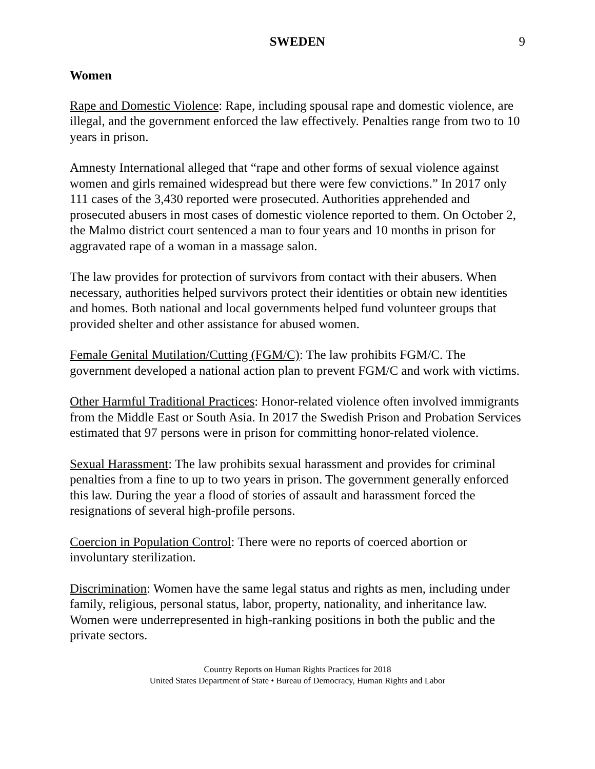SWEDEN 9
Women
Rape and Domestic Violence: Rape, including spousal rape and domestic violence, are illegal, and the government enforced the law effectively. Penalties range from two to 10 years in prison.
Amnesty International alleged that “rape and other forms of sexual violence against women and girls remained widespread but there were few convictions.” In 2017 only 111 cases of the 3,430 reported were prosecuted. Authorities apprehended and prosecuted abusers in most cases of domestic violence reported to them. On October 2, the Malmo district court sentenced a man to four years and 10 months in prison for aggravated rape of a woman in a massage salon.
The law provides for protection of survivors from contact with their abusers. When necessary, authorities helped survivors protect their identities or obtain new identities and homes. Both national and local governments helped fund volunteer groups that provided shelter and other assistance for abused women.
Female Genital Mutilation/Cutting (FGM/C): The law prohibits FGM/C. The government developed a national action plan to prevent FGM/C and work with victims.
Other Harmful Traditional Practices: Honor-related violence often involved immigrants from the Middle East or South Asia. In 2017 the Swedish Prison and Probation Services estimated that 97 persons were in prison for committing honor-related violence.
Sexual Harassment: The law prohibits sexual harassment and provides for criminal penalties from a fine to up to two years in prison. The government generally enforced this law. During the year a flood of stories of assault and harassment forced the resignations of several high-profile persons.
Coercion in Population Control: There were no reports of coerced abortion or involuntary sterilization.
Discrimination: Women have the same legal status and rights as men, including under family, religious, personal status, labor, property, nationality, and inheritance law. Women were underrepresented in high-ranking positions in both the public and the private sectors.
Country Reports on Human Rights Practices for 2018
United States Department of State • Bureau of Democracy, Human Rights and Labor